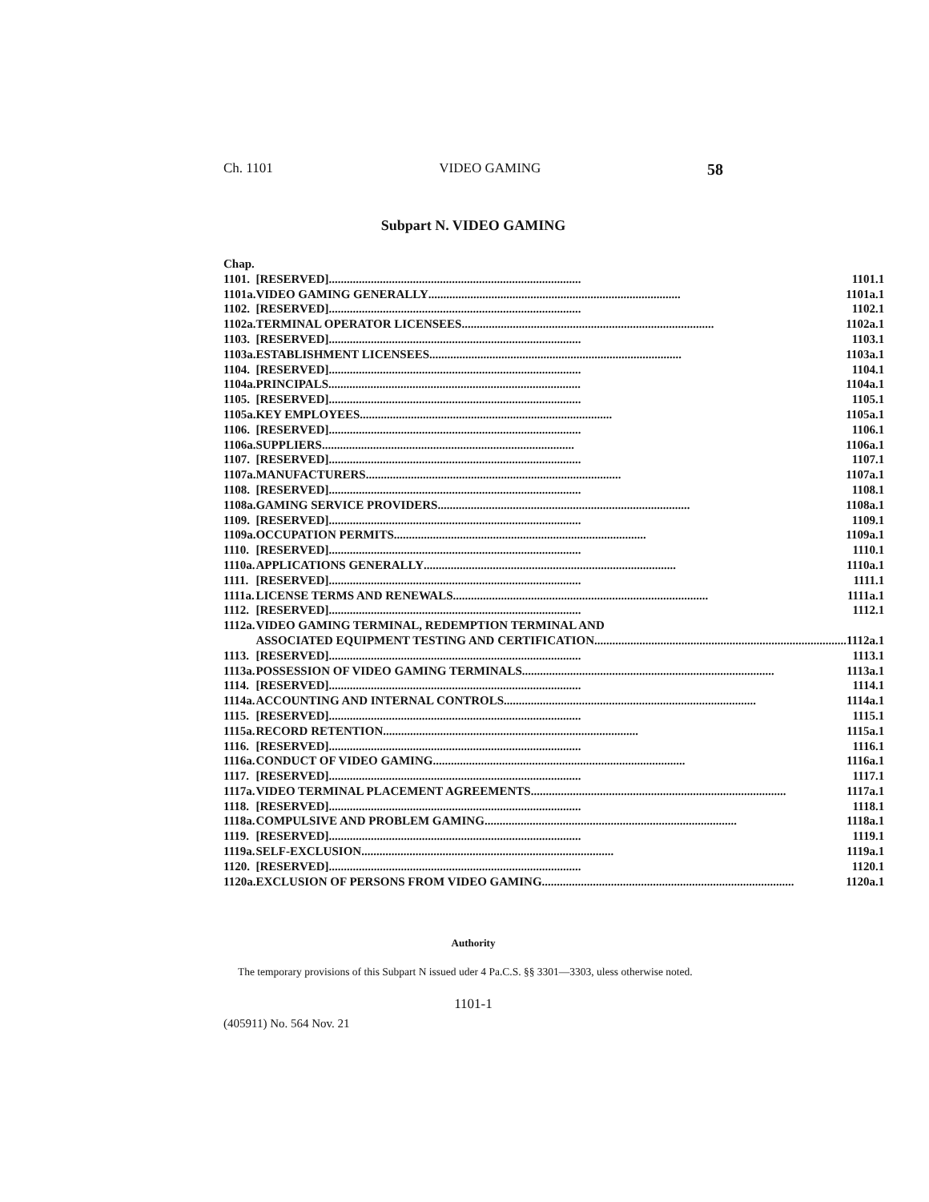Ch. 1101 VIDEO GAMING 58
Subpart N. VIDEO GAMING
| Chap. | |
| 1101. | [RESERVED] .................................................................................... 1101.1 |
| 1101a. | VIDEO GAMING GENERALLY .................................................................................... 1101a.1 |
| 1102. | [RESERVED] .................................................................................... 1102.1 |
| 1102a. | TERMINAL OPERATOR LICENSEES .................................................................................... 1102a.1 |
| 1103. | [RESERVED] .................................................................................... 1103.1 |
| 1103a. | ESTABLISHMENT LICENSEES .................................................................................... 1103a.1 |
| 1104. | [RESERVED] .................................................................................... 1104.1 |
| 1104a. | PRINCIPALS .................................................................................... 1104a.1 |
| 1105. | [RESERVED] .................................................................................... 1105.1 |
| 1105a. | KEY EMPLOYEES .................................................................................... 1105a.1 |
| 1106. | [RESERVED] .................................................................................... 1106.1 |
| 1106a. | SUPPLIERS .................................................................................... 1106a.1 |
| 1107. | [RESERVED] .................................................................................... 1107.1 |
| 1107a. | MANUFACTURERS. .................................................................................... 1107a.1 |
| 1108. | [RESERVED] .................................................................................... 1108.1 |
| 1108a. | GAMING SERVICE PROVIDERS .................................................................................... 1108a.1 |
| 1109. | [RESERVED] .................................................................................... 1109.1 |
| 1109a. | OCCUPATION PERMITS .................................................................................... 1109a.1 |
| 1110. | [RESERVED] .................................................................................... 1110.1 |
| 1110a. | APPLICATIONS GENERALLY .................................................................................... 1110a.1 |
| 1111. | [RESERVED] .................................................................................... 1111.1 |
| 1111a. | LICENSE TERMS AND RENEWALS. .................................................................................... 1111a.1 |
| 1112. | [RESERVED] .................................................................................... 1112.1 |
| 1112a. | VIDEO GAMING TERMINAL, REDEMPTION TERMINAL AND ASSOCIATED EQUIPMENT TESTING AND CERTIFICATION .................................................................................... 1112a.1 |
| 1113. | [RESERVED] .................................................................................... 1113.1 |
| 1113a. | POSSESSION OF VIDEO GAMING TERMINALS .................................................................................... 1113a.1 |
| 1114. | [RESERVED] .................................................................................... 1114.1 |
| 1114a. | ACCOUNTING AND INTERNAL CONTROLS .................................................................................... 1114a.1 |
| 1115. | [RESERVED] .................................................................................... 1115.1 |
| 1115a. | RECORD RETENTION. .................................................................................... 1115a.1 |
| 1116. | [RESERVED] .................................................................................... 1116.1 |
| 1116a. | CONDUCT OF VIDEO GAMING .................................................................................... 1116a.1 |
| 1117. | [RESERVED] .................................................................................... 1117.1 |
| 1117a. | VIDEO TERMINAL PLACEMENT AGREEMENTS. .................................................................................... 1117a.1 |
| 1118. | [RESERVED] .................................................................................... 1118.1 |
| 1118a. | COMPULSIVE AND PROBLEM GAMING .................................................................................... 1118a.1 |
| 1119. | [RESERVED] .................................................................................... 1119.1 |
| 1119a. | SELF-EXCLUSION .................................................................................... 1119a.1 |
| 1120. | [RESERVED] .................................................................................... 1120.1 |
| 1120a. | EXCLUSION OF PERSONS FROM VIDEO GAMING .................................................................................... 1120a.1 |
Authority
The temporary provisions of this Subpart N issued uder 4 Pa.C.S. §§ 3301—3303, uless otherwise noted.
1101-1
(405911) No. 564 Nov. 21